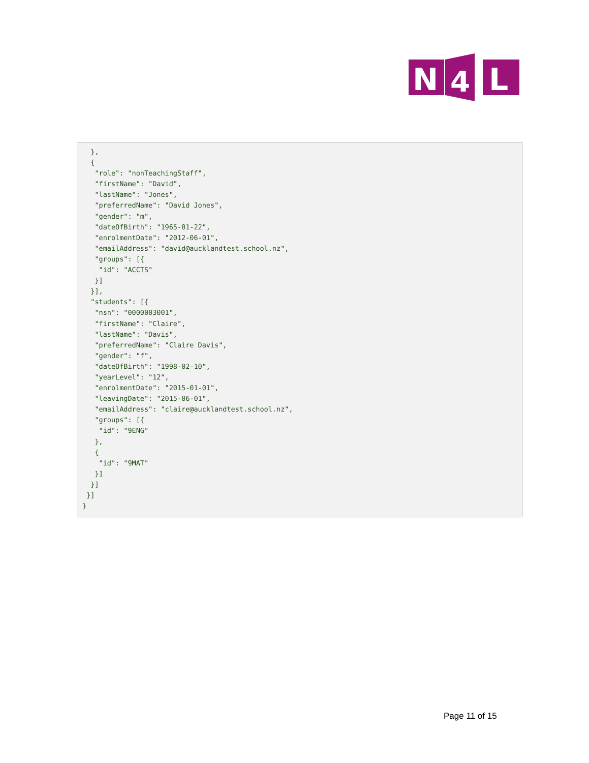N
4
L
  },
  {
   "role": "nonTeachingStaff",
   "firstName": "David",
   "lastName": "Jones",
   "preferredName": "David Jones",
   "gender": "m",
   "dateOfBirth": "1965-01-22",
   "enrolmentDate": "2012-06-01",
   "emailAddress": "david@aucklandtest.school.nz",
   "groups": [{
    "id": "ACCTS"
   }]
  }],
  "students": [{
   "nsn": "0000003001",
   "firstName": "Claire",
   "lastName": "Davis",
   "preferredName": "Claire Davis",
   "gender": "f",
   "dateOfBirth": "1998-02-10",
   "yearLevel": "12",
   "enrolmentDate": "2015-01-01",
   "leavingDate": "2015-06-01",
   "emailAddress": "claire@aucklandtest.school.nz",
   "groups": [{
    "id": "9ENG"
   },
   {
    "id": "9MAT"
   }]
  }]
 }]
}
Page 11 of 15